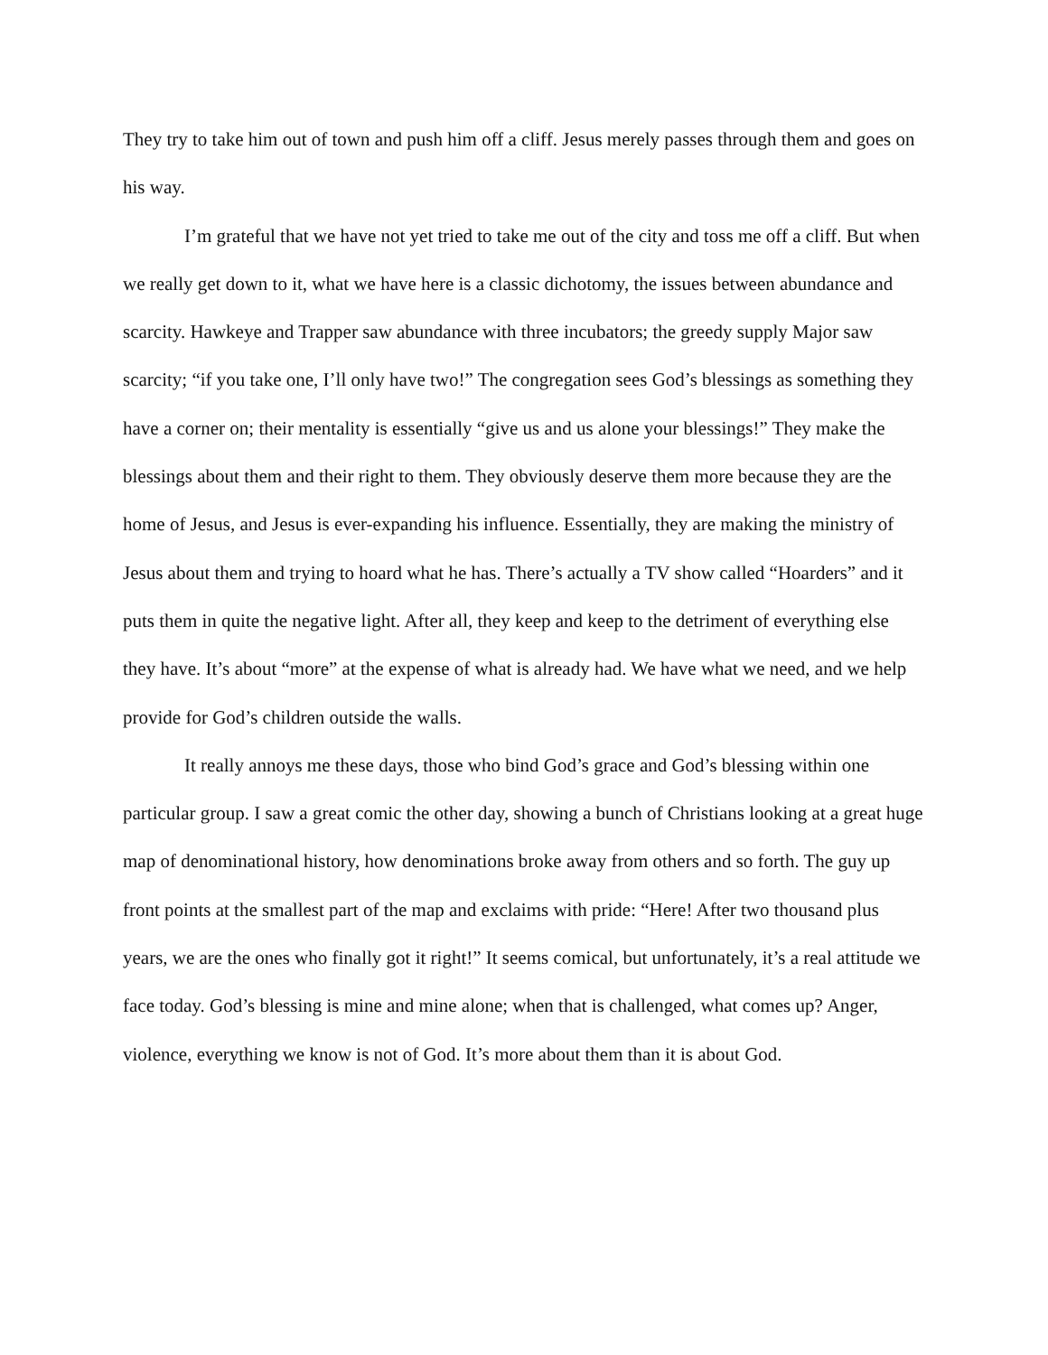They try to take him out of town and push him off a cliff. Jesus merely passes through them and goes on his way.
I’m grateful that we have not yet tried to take me out of the city and toss me off a cliff. But when we really get down to it, what we have here is a classic dichotomy, the issues between abundance and scarcity. Hawkeye and Trapper saw abundance with three incubators; the greedy supply Major saw scarcity; “if you take one, I’ll only have two!” The congregation sees God’s blessings as something they have a corner on; their mentality is essentially “give us and us alone your blessings!” They make the blessings about them and their right to them. They obviously deserve them more because they are the home of Jesus, and Jesus is ever-expanding his influence. Essentially, they are making the ministry of Jesus about them and trying to hoard what he has. There’s actually a TV show called “Hoarders” and it puts them in quite the negative light. After all, they keep and keep to the detriment of everything else they have. It’s about “more” at the expense of what is already had. We have what we need, and we help provide for God’s children outside the walls.
It really annoys me these days, those who bind God’s grace and God’s blessing within one particular group. I saw a great comic the other day, showing a bunch of Christians looking at a great huge map of denominational history, how denominations broke away from others and so forth. The guy up front points at the smallest part of the map and exclaims with pride: “Here! After two thousand plus years, we are the ones who finally got it right!” It seems comical, but unfortunately, it’s a real attitude we face today. God’s blessing is mine and mine alone; when that is challenged, what comes up? Anger, violence, everything we know is not of God. It’s more about them than it is about God.